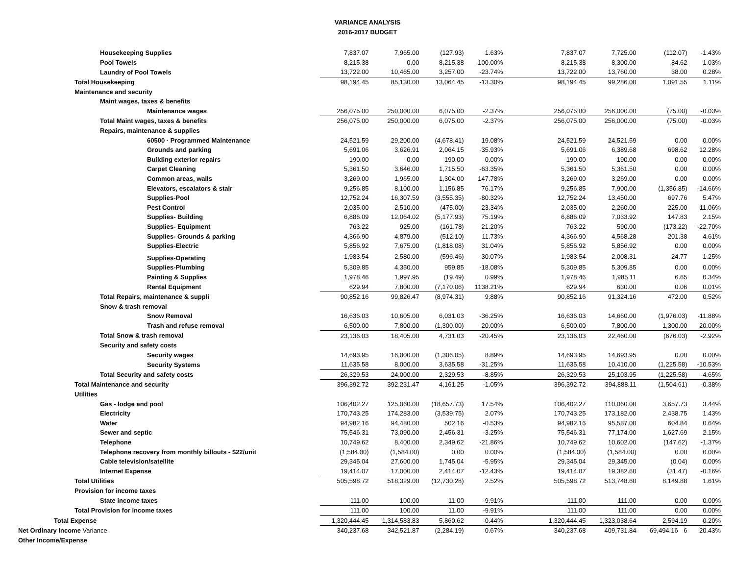VARIANCE ANALYSIS
2016-2017 BUDGET
| Housekeeping Supplies | 7,837.07 | 7,965.00 | (127.93) | 1.63% | | 7,837.07 | 7,725.00 | (112.07) | -1.43% |
| Pool Towels | 8,215.38 | 0.00 | 8,215.38 | -100.00% | | 8,215.38 | 8,300.00 | 84.62 | 1.03% |
| Laundry of Pool Towels | 13,722.00 | 10,465.00 | 3,257.00 | -23.74% | | 13,722.00 | 13,760.00 | 38.00 | 0.28% |
| Total Housekeeping | 98,194.45 | 85,130.00 | 13,064.45 | -13.30% | | 98,194.45 | 99,286.00 | 1,091.55 | 1.11% |
| Maintenance and security | | | | | | | | | |
| Maint wages, taxes & benefits | | | | | | | | | |
| Maintenance wages | 256,075.00 | 250,000.00 | 6,075.00 | -2.37% | | 256,075.00 | 256,000.00 | (75.00) | -0.03% |
| Total Maint wages, taxes & benefits | 256,075.00 | 250,000.00 | 6,075.00 | -2.37% | | 256,075.00 | 256,000.00 | (75.00) | -0.03% |
| Repairs, maintenance & supplies | | | | | | | | | |
| 60500 · Programmed Maintenance | 24,521.59 | 29,200.00 | (4,678.41) | 19.08% | | 24,521.59 | 24,521.59 | 0.00 | 0.00% |
| Grounds and parking | 5,691.06 | 3,626.91 | 2,064.15 | -35.93% | | 5,691.06 | 6,389.68 | 698.62 | 12.28% |
| Building exterior repairs | 190.00 | 0.00 | 190.00 | 0.00% | | 190.00 | 190.00 | 0.00 | 0.00% |
| Carpet Cleaning | 5,361.50 | 3,646.00 | 1,715.50 | -63.35% | | 5,361.50 | 5,361.50 | 0.00 | 0.00% |
| Common areas, walls | 3,269.00 | 1,965.00 | 1,304.00 | 147.78% | | 3,269.00 | 3,269.00 | 0.00 | 0.00% |
| Elevators, escalators & stair | 9,256.85 | 8,100.00 | 1,156.85 | 76.17% | | 9,256.85 | 7,900.00 | (1,356.85) | -14.66% |
| Supplies-Pool | 12,752.24 | 16,307.59 | (3,555.35) | -80.32% | | 12,752.24 | 13,450.00 | 697.76 | 5.47% |
| Pest Control | 2,035.00 | 2,510.00 | (475.00) | 23.34% | | 2,035.00 | 2,260.00 | 225.00 | 11.06% |
| Supplies- Building | 6,886.09 | 12,064.02 | (5,177.93) | 75.19% | | 6,886.09 | 7,033.92 | 147.83 | 2.15% |
| Supplies- Equipment | 763.22 | 925.00 | (161.78) | 21.20% | | 763.22 | 590.00 | (173.22) | -22.70% |
| Supplies- Grounds & parking | 4,366.90 | 4,879.00 | (512.10) | 11.73% | | 4,366.90 | 4,568.28 | 201.38 | 4.61% |
| Supplies-Electric | 5,856.92 | 7,675.00 | (1,818.08) | 31.04% | | 5,856.92 | 5,856.92 | 0.00 | 0.00% |
| Supplies-Operating | 1,983.54 | 2,580.00 | (596.46) | 30.07% | | 1,983.54 | 2,008.31 | 24.77 | 1.25% |
| Supplies-Plumbing | 5,309.85 | 4,350.00 | 959.85 | -18.08% | | 5,309.85 | 5,309.85 | 0.00 | 0.00% |
| Painting & Supplies | 1,978.46 | 1,997.95 | (19.49) | 0.99% | | 1,978.46 | 1,985.11 | 6.65 | 0.34% |
| Rental Equipment | 629.94 | 7,800.00 | (7,170.06) | 1138.21% | | 629.94 | 630.00 | 0.06 | 0.01% |
| Total Repairs, maintenance & suppli | 90,852.16 | 99,826.47 | (8,974.31) | 9.88% | | 90,852.16 | 91,324.16 | 472.00 | 0.52% |
| Snow & trash removal | | | | | | | | | |
| Snow Removal | 16,636.03 | 10,605.00 | 6,031.03 | -36.25% | | 16,636.03 | 14,660.00 | (1,976.03) | -11.88% |
| Trash and refuse removal | 6,500.00 | 7,800.00 | (1,300.00) | 20.00% | | 6,500.00 | 7,800.00 | 1,300.00 | 20.00% |
| Total Snow & trash removal | 23,136.03 | 18,405.00 | 4,731.03 | -20.45% | | 23,136.03 | 22,460.00 | (676.03) | -2.92% |
| Security and safety costs | | | | | | | | | |
| Security wages | 14,693.95 | 16,000.00 | (1,306.05) | 8.89% | | 14,693.95 | 14,693.95 | 0.00 | 0.00% |
| Security Systems | 11,635.58 | 8,000.00 | 3,635.58 | -31.25% | | 11,635.58 | 10,410.00 | (1,225.58) | -10.53% |
| Total Security and safety costs | 26,329.53 | 24,000.00 | 2,329.53 | -8.85% | | 26,329.53 | 25,103.95 | (1,225.58) | -4.65% |
| Total Maintenance and security | 396,392.72 | 392,231.47 | 4,161.25 | -1.05% | | 396,392.72 | 394,888.11 | (1,504.61) | -0.38% |
| Utilities | | | | | | | | | |
| Gas - lodge and pool | 106,402.27 | 125,060.00 | (18,657.73) | 17.54% | | 106,402.27 | 110,060.00 | 3,657.73 | 3.44% |
| Electricity | 170,743.25 | 174,283.00 | (3,539.75) | 2.07% | | 170,743.25 | 173,182.00 | 2,438.75 | 1.43% |
| Water | 94,982.16 | 94,480.00 | 502.16 | -0.53% | | 94,982.16 | 95,587.00 | 604.84 | 0.64% |
| Sewer and septic | 75,546.31 | 73,090.00 | 2,456.31 | -3.25% | | 75,546.31 | 77,174.00 | 1,627.69 | 2.15% |
| Telephone | 10,749.62 | 8,400.00 | 2,349.62 | -21.86% | | 10,749.62 | 10,602.00 | (147.62) | -1.37% |
| Telephone recovery from monthly billouts - $22/unit | (1,584.00) | (1,584.00) | 0.00 | 0.00% | | (1,584.00) | (1,584.00) | 0.00 | 0.00% |
| Cable television/satellite | 29,345.04 | 27,600.00 | 1,745.04 | -5.95% | | 29,345.04 | 29,345.00 | (0.04) | 0.00% |
| Internet Expense | 19,414.07 | 17,000.00 | 2,414.07 | -12.43% | | 19,414.07 | 19,382.60 | (31.47) | -0.16% |
| Total Utilities | 505,598.72 | 518,329.00 | (12,730.28) | 2.52% | | 505,598.72 | 513,748.60 | 8,149.88 | 1.61% |
| Provision for income taxes | | | | | | | | | |
| State income taxes | 111.00 | 100.00 | 11.00 | -9.91% | | 111.00 | 111.00 | 0.00 | 0.00% |
| Total Provision for income taxes | 111.00 | 100.00 | 11.00 | -9.91% | | 111.00 | 111.00 | 0.00 | 0.00% |
| Total Expense | 1,320,444.45 | 1,314,583.83 | 5,860.62 | -0.44% | | 1,320,444.45 | 1,323,038.64 | 2,594.19 | 0.20% |
| Net Ordinary Income Variance | 340,237.68 | 342,521.87 | (2,284.19) | 0.67% | | 340,237.68 | 409,731.84 | 69,494.16 6 | 20.43% |
| Other Income/Expense | | | | | | | | | |